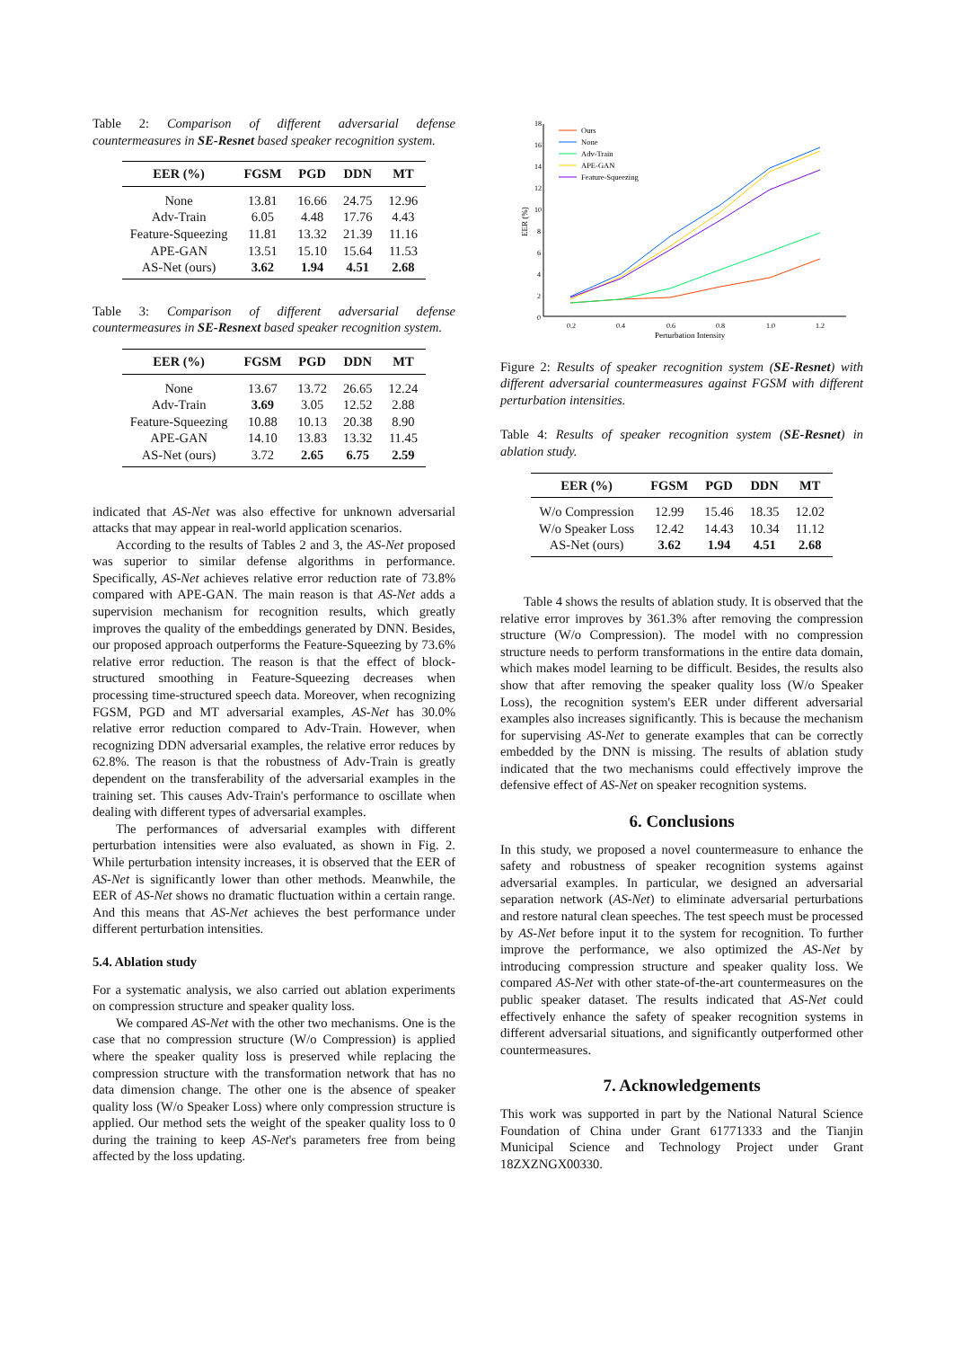Table 2: Comparison of different adversarial defense countermeasures in SE-Resnet based speaker recognition system.
| EER (%) | FGSM | PGD | DDN | MT |
| --- | --- | --- | --- | --- |
| None | 13.81 | 16.66 | 24.75 | 12.96 |
| Adv-Train | 6.05 | 4.48 | 17.76 | 4.43 |
| Feature-Squeezing | 11.81 | 13.32 | 21.39 | 11.16 |
| APE-GAN | 13.51 | 15.10 | 15.64 | 11.53 |
| AS-Net (ours) | 3.62 | 1.94 | 4.51 | 2.68 |
Table 3: Comparison of different adversarial defense countermeasures in SE-Resnext based speaker recognition system.
| EER (%) | FGSM | PGD | DDN | MT |
| --- | --- | --- | --- | --- |
| None | 13.67 | 13.72 | 26.65 | 12.24 |
| Adv-Train | 3.69 | 3.05 | 12.52 | 2.88 |
| Feature-Squeezing | 10.88 | 10.13 | 20.38 | 8.90 |
| APE-GAN | 14.10 | 13.83 | 13.32 | 11.45 |
| AS-Net (ours) | 3.72 | 2.65 | 6.75 | 2.59 |
indicated that AS-Net was also effective for unknown adversarial attacks that may appear in real-world application scenarios.
According to the results of Tables 2 and 3, the AS-Net proposed was superior to similar defense algorithms in performance. Specifically, AS-Net achieves relative error reduction rate of 73.8% compared with APE-GAN. The main reason is that AS-Net adds a supervision mechanism for recognition results, which greatly improves the quality of the embeddings generated by DNN. Besides, our proposed approach outperforms the Feature-Squeezing by 73.6% relative error reduction. The reason is that the effect of block-structured smoothing in Feature-Squeezing decreases when processing time-structured speech data. Moreover, when recognizing FGSM, PGD and MT adversarial examples, AS-Net has 30.0% relative error reduction compared to Adv-Train. However, when recognizing DDN adversarial examples, the relative error reduces by 62.8%. The reason is that the robustness of Adv-Train is greatly dependent on the transferability of the adversarial examples in the training set. This causes Adv-Train's performance to oscillate when dealing with different types of adversarial examples.
The performances of adversarial examples with different perturbation intensities were also evaluated, as shown in Fig. 2. While perturbation intensity increases, it is observed that the EER of AS-Net is significantly lower than other methods. Meanwhile, the EER of AS-Net shows no dramatic fluctuation within a certain range. And this means that AS-Net achieves the best performance under different perturbation intensities.
5.4. Ablation study
For a systematic analysis, we also carried out ablation experiments on compression structure and speaker quality loss.
We compared AS-Net with the other two mechanisms. One is the case that no compression structure (W/o Compression) is applied where the speaker quality loss is preserved while replacing the compression structure with the transformation network that has no data dimension change. The other one is the absence of speaker quality loss (W/o Speaker Loss) where only compression structure is applied. Our method sets the weight of the speaker quality loss to 0 during the training to keep AS-Net's parameters free from being affected by the loss updating.
18
16
14
12
10
8
6
4
2
0
0.2
0.4
0.6
0.8
1.0
1.2
Perturbation Intensity
EER (%)
Ours
None
Adv-Train
APE-GAN
Feature-Squeezing
Figure 2: Results of speaker recognition system (SE-Resnet) with different adversarial countermeasures against FGSM with different perturbation intensities.
Table 4: Results of speaker recognition system (SE-Resnet) in ablation study.
| EER (%) | FGSM | PGD | DDN | MT |
| --- | --- | --- | --- | --- |
| W/o Compression | 12.99 | 15.46 | 18.35 | 12.02 |
| W/o Speaker Loss | 12.42 | 14.43 | 10.34 | 11.12 |
| AS-Net (ours) | 3.62 | 1.94 | 4.51 | 2.68 |
Table 4 shows the results of ablation study. It is observed that the relative error improves by 361.3% after removing the compression structure (W/o Compression). The model with no compression structure needs to perform transformations in the entire data domain, which makes model learning to be difficult. Besides, the results also show that after removing the speaker quality loss (W/o Speaker Loss), the recognition system's EER under different adversarial examples also increases significantly. This is because the mechanism for supervising AS-Net to generate examples that can be correctly embedded by the DNN is missing. The results of ablation study indicated that the two mechanisms could effectively improve the defensive effect of AS-Net on speaker recognition systems.
6. Conclusions
In this study, we proposed a novel countermeasure to enhance the safety and robustness of speaker recognition systems against adversarial examples. In particular, we designed an adversarial separation network (AS-Net) to eliminate adversarial perturbations and restore natural clean speeches. The test speech must be processed by AS-Net before input it to the system for recognition. To further improve the performance, we also optimized the AS-Net by introducing compression structure and speaker quality loss. We compared AS-Net with other state-of-the-art countermeasures on the public speaker dataset. The results indicated that AS-Net could effectively enhance the safety of speaker recognition systems in different adversarial situations, and significantly outperformed other countermeasures.
7. Acknowledgements
This work was supported in part by the National Natural Science Foundation of China under Grant 61771333 and the Tianjin Municipal Science and Technology Project under Grant 18ZXZNGX00330.